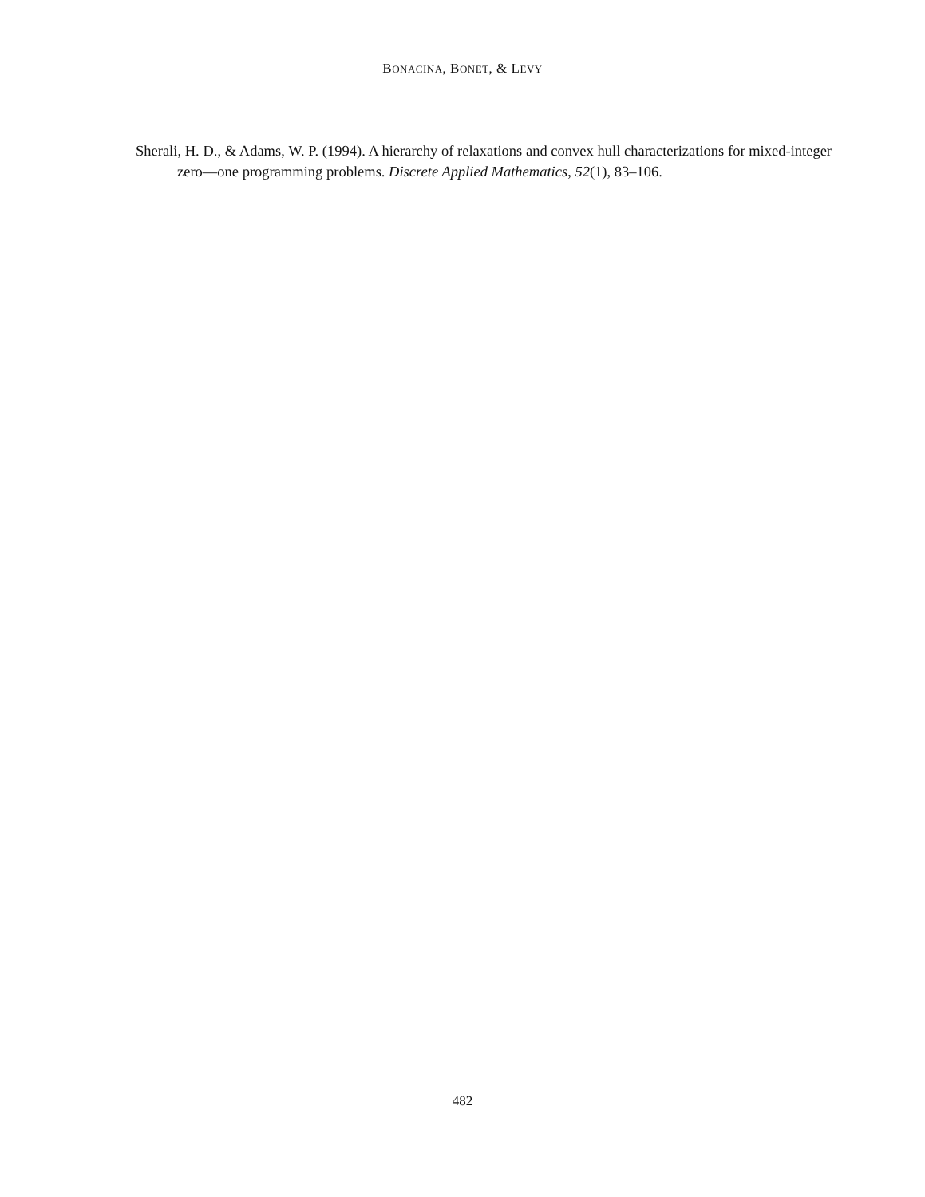BONACINA, BONET, & LEVY
Sherali, H. D., & Adams, W. P. (1994). A hierarchy of relaxations and convex hull characterizations for mixed-integer zero—one programming problems. Discrete Applied Mathematics, 52(1), 83–106.
482